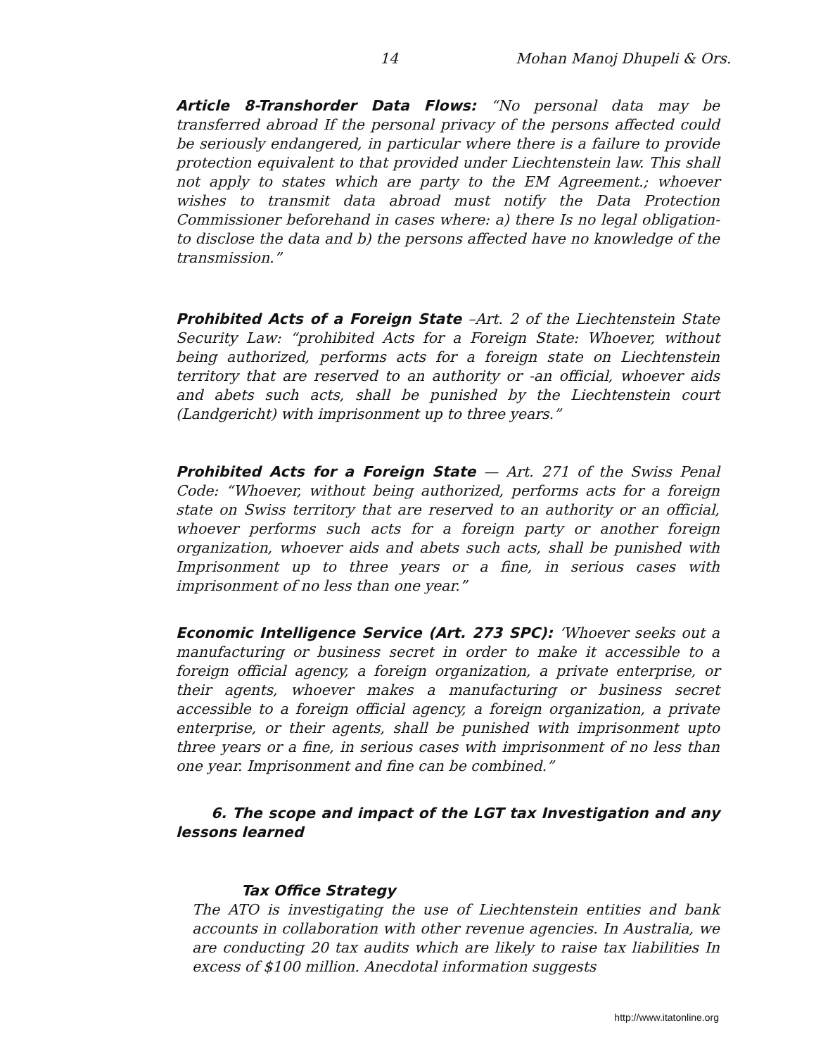14 Mohan Manoj Dhupeli & Ors.
Article 8-Transhorder Data Flows: “No personal data may be transferred abroad If the personal privacy of the persons affected could be seriously endangered, in particular where there is a failure to provide protection equivalent to that provided under Liechtenstein law. This shall not apply to states which are party to the EM Agreement.; whoever wishes to transmit data abroad must notify the Data Protection Commissioner beforehand in cases where: a) there Is no legal obligation-to disclose the data and b) the persons affected have no knowledge of the transmission.”
Prohibited Acts of a Foreign State –Art. 2 of the Liechtenstein State Security Law: “prohibited Acts for a Foreign State: Whoever, without being authorized, performs acts for a foreign state on Liechtenstein territory that are reserved to an authority or -an official, whoever aids and abets such acts, shall be punished by the Liechtenstein court (Landgericht) with imprisonment up to three years.”
Prohibited Acts for a Foreign State — Art. 271 of the Swiss Penal Code: “Whoever, without being authorized, performs acts for a foreign state on Swiss territory that are reserved to an authority or an official, whoever performs such acts for a foreign party or another foreign organization, whoever aids and abets such acts, shall be punished with Imprisonment up to three years or a fine, in serious cases with imprisonment of no less than one year.”
Economic Intelligence Service (Art. 273 SPC): ‘Whoever seeks out a manufacturing or business secret in order to make it accessible to a foreign official agency, a foreign organization, a private enterprise, or their agents, whoever makes a manufacturing or business secret accessible to a foreign official agency, a foreign organization, a private enterprise, or their agents, shall be punished with imprisonment upto three years or a fine, in serious cases with imprisonment of no less than one year. Imprisonment and fine can be combined.”
6. The scope and impact of the LGT tax Investigation and any lessons learned
Tax Office Strategy
The ATO is investigating the use of Liechtenstein entities and bank accounts in collaboration with other revenue agencies. In Australia, we are conducting 20 tax audits which are likely to raise tax liabilities In excess of $100 million. Anecdotal information suggests
http://www.itatonline.org